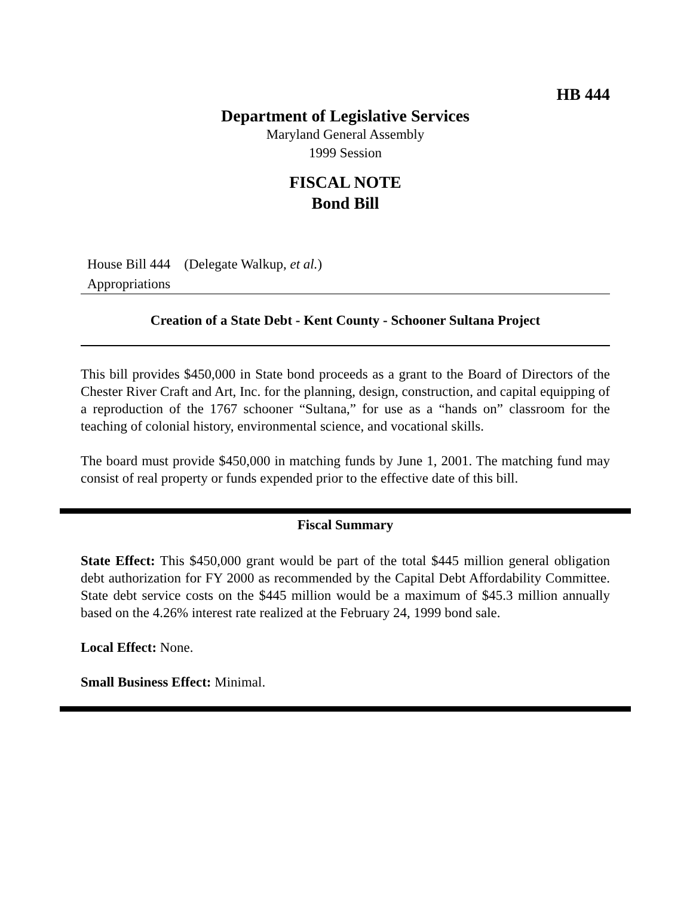HB 444
Department of Legislative Services
Maryland General Assembly
1999 Session
FISCAL NOTE
Bond Bill
House Bill 444 (Delegate Walkup, et al.)
Appropriations
Creation of a State Debt - Kent County - Schooner Sultana Project
This bill provides $450,000 in State bond proceeds as a grant to the Board of Directors of the Chester River Craft and Art, Inc. for the planning, design, construction, and capital equipping of a reproduction of the 1767 schooner “Sultana,” for use as a “hands on” classroom for the teaching of colonial history, environmental science, and vocational skills.
The board must provide $450,000 in matching funds by June 1, 2001. The matching fund may consist of real property or funds expended prior to the effective date of this bill.
Fiscal Summary
State Effect: This $450,000 grant would be part of the total $445 million general obligation debt authorization for FY 2000 as recommended by the Capital Debt Affordability Committee. State debt service costs on the $445 million would be a maximum of $45.3 million annually based on the 4.26% interest rate realized at the February 24, 1999 bond sale.
Local Effect: None.
Small Business Effect: Minimal.